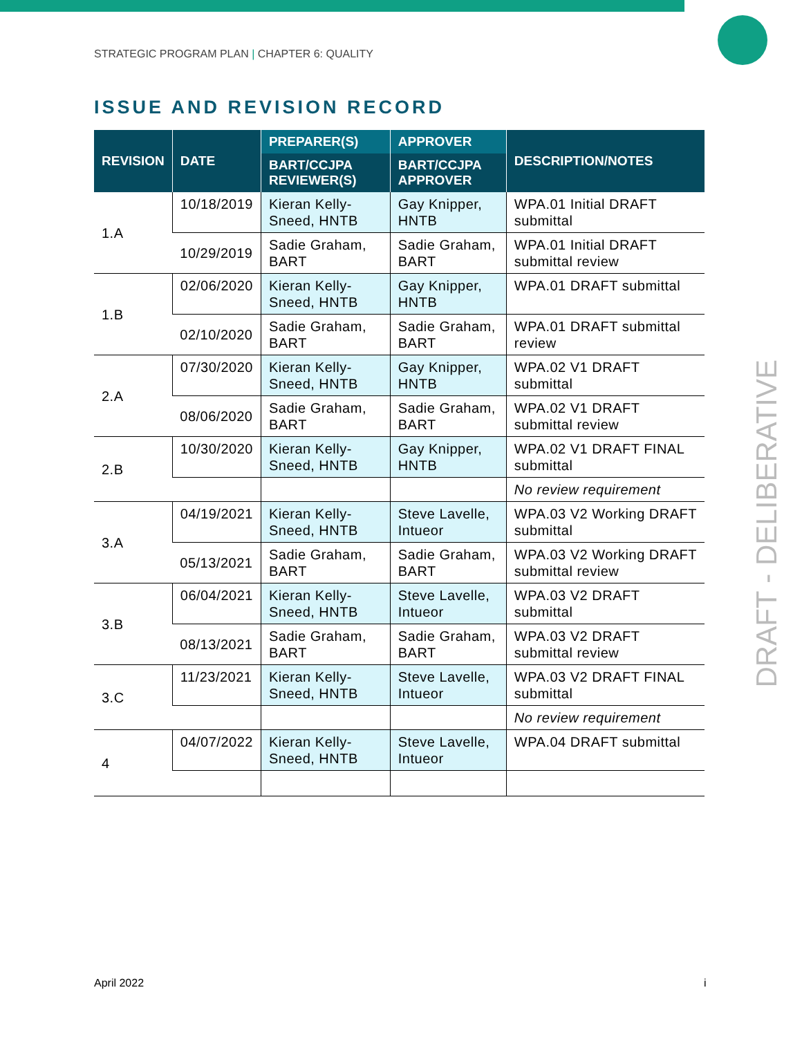STRATEGIC PROGRAM PLAN | CHAPTER 6: QUALITY
ISSUE AND REVISION RECORD
| REVISION | DATE | PREPARER(S) | APPROVER | DESCRIPTION/NOTES |
| --- | --- | --- | --- | --- |
| | | BART/CCJPA REVIEWER(S) | BART/CCJPA APPROVER | |
| 1.A | 10/18/2019 | Kieran Kelly-Sneed, HNTB | Gay Knipper, HNTB | WPA.01 Initial DRAFT submittal |
| | 10/29/2019 | Sadie Graham, BART | Sadie Graham, BART | WPA.01 Initial DRAFT submittal review |
| 1.B | 02/06/2020 | Kieran Kelly-Sneed, HNTB | Gay Knipper, HNTB | WPA.01 DRAFT submittal |
| | 02/10/2020 | Sadie Graham, BART | Sadie Graham, BART | WPA.01 DRAFT submittal review |
| 2.A | 07/30/2020 | Kieran Kelly-Sneed, HNTB | Gay Knipper, HNTB | WPA.02 V1 DRAFT submittal |
| | 08/06/2020 | Sadie Graham, BART | Sadie Graham, BART | WPA.02 V1 DRAFT submittal review |
| 2.B | 10/30/2020 | Kieran Kelly-Sneed, HNTB | Gay Knipper, HNTB | WPA.02 V1 DRAFT FINAL submittal |
| | | | | No review requirement |
| 3.A | 04/19/2021 | Kieran Kelly-Sneed, HNTB | Steve Lavelle, Intueor | WPA.03 V2 Working DRAFT submittal |
| | 05/13/2021 | Sadie Graham, BART | Sadie Graham, BART | WPA.03 V2 Working DRAFT submittal review |
| 3.B | 06/04/2021 | Kieran Kelly-Sneed, HNTB | Steve Lavelle, Intueor | WPA.03 V2 DRAFT submittal |
| | 08/13/2021 | Sadie Graham, BART | Sadie Graham, BART | WPA.03 V2 DRAFT submittal review |
| 3.C | 11/23/2021 | Kieran Kelly-Sneed, HNTB | Steve Lavelle, Intueor | WPA.03 V2 DRAFT FINAL submittal |
| | | | | No review requirement |
| 4 | 04/07/2022 | Kieran Kelly-Sneed, HNTB | Steve Lavelle, Intueor | WPA.04 DRAFT submittal |
DRAFT - DELIBERATIVE
April 2022 i